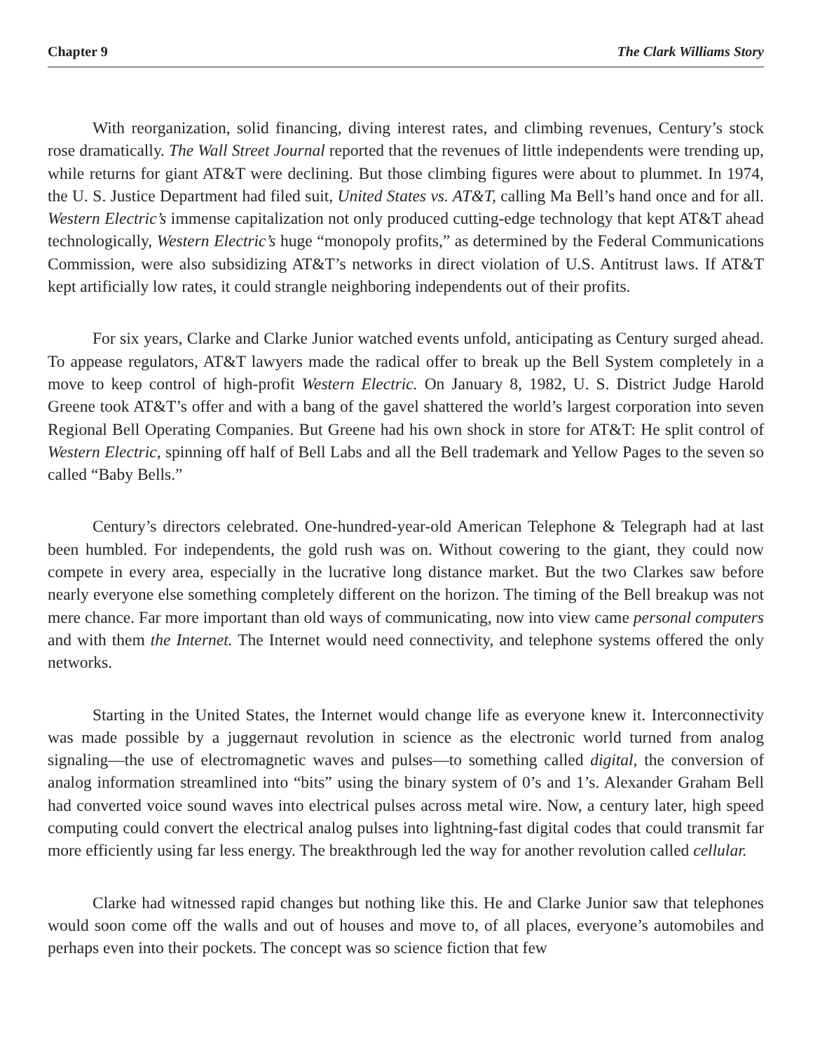Chapter 9 The Clark Williams Story
With reorganization, solid financing, diving interest rates, and climbing revenues, Century’s stock rose dramatically. The Wall Street Journal reported that the revenues of little independents were trending up, while returns for giant AT&T were declining. But those climbing figures were about to plummet. In 1974, the U. S. Justice Department had filed suit, United States vs. AT&T, calling Ma Bell’s hand once and for all. Western Electric’s immense capitalization not only produced cutting-edge technology that kept AT&T ahead technologically, Western Electric’s huge “monopoly profits,” as determined by the Federal Communications Commission, were also subsidizing AT&T’s networks in direct violation of U.S. Antitrust laws. If AT&T kept artificially low rates, it could strangle neighboring independents out of their profits.
For six years, Clarke and Clarke Junior watched events unfold, anticipating as Century surged ahead. To appease regulators, AT&T lawyers made the radical offer to break up the Bell System completely in a move to keep control of high-profit Western Electric. On January 8, 1982, U. S. District Judge Harold Greene took AT&T’s offer and with a bang of the gavel shattered the world’s largest corporation into seven Regional Bell Operating Companies. But Greene had his own shock in store for AT&T: He split control of Western Electric, spinning off half of Bell Labs and all the Bell trademark and Yellow Pages to the seven so called “Baby Bells.”
Century’s directors celebrated. One-hundred-year-old American Telephone & Telegraph had at last been humbled. For independents, the gold rush was on. Without cowering to the giant, they could now compete in every area, especially in the lucrative long distance market. But the two Clarkes saw before nearly everyone else something completely different on the horizon. The timing of the Bell breakup was not mere chance. Far more important than old ways of communicating, now into view came personal computers and with them the Internet. The Internet would need connectivity, and telephone systems offered the only networks.
Starting in the United States, the Internet would change life as everyone knew it. Interconnectivity was made possible by a juggernaut revolution in science as the electronic world turned from analog signaling—the use of electromagnetic waves and pulses—to something called digital, the conversion of analog information streamlined into “bits” using the binary system of 0’s and 1’s. Alexander Graham Bell had converted voice sound waves into electrical pulses across metal wire. Now, a century later, high speed computing could convert the electrical analog pulses into lightning-fast digital codes that could transmit far more efficiently using far less energy. The breakthrough led the way for another revolution called cellular.
Clarke had witnessed rapid changes but nothing like this. He and Clarke Junior saw that telephones would soon come off the walls and out of houses and move to, of all places, everyone’s automobiles and perhaps even into their pockets. The concept was so science fiction that few